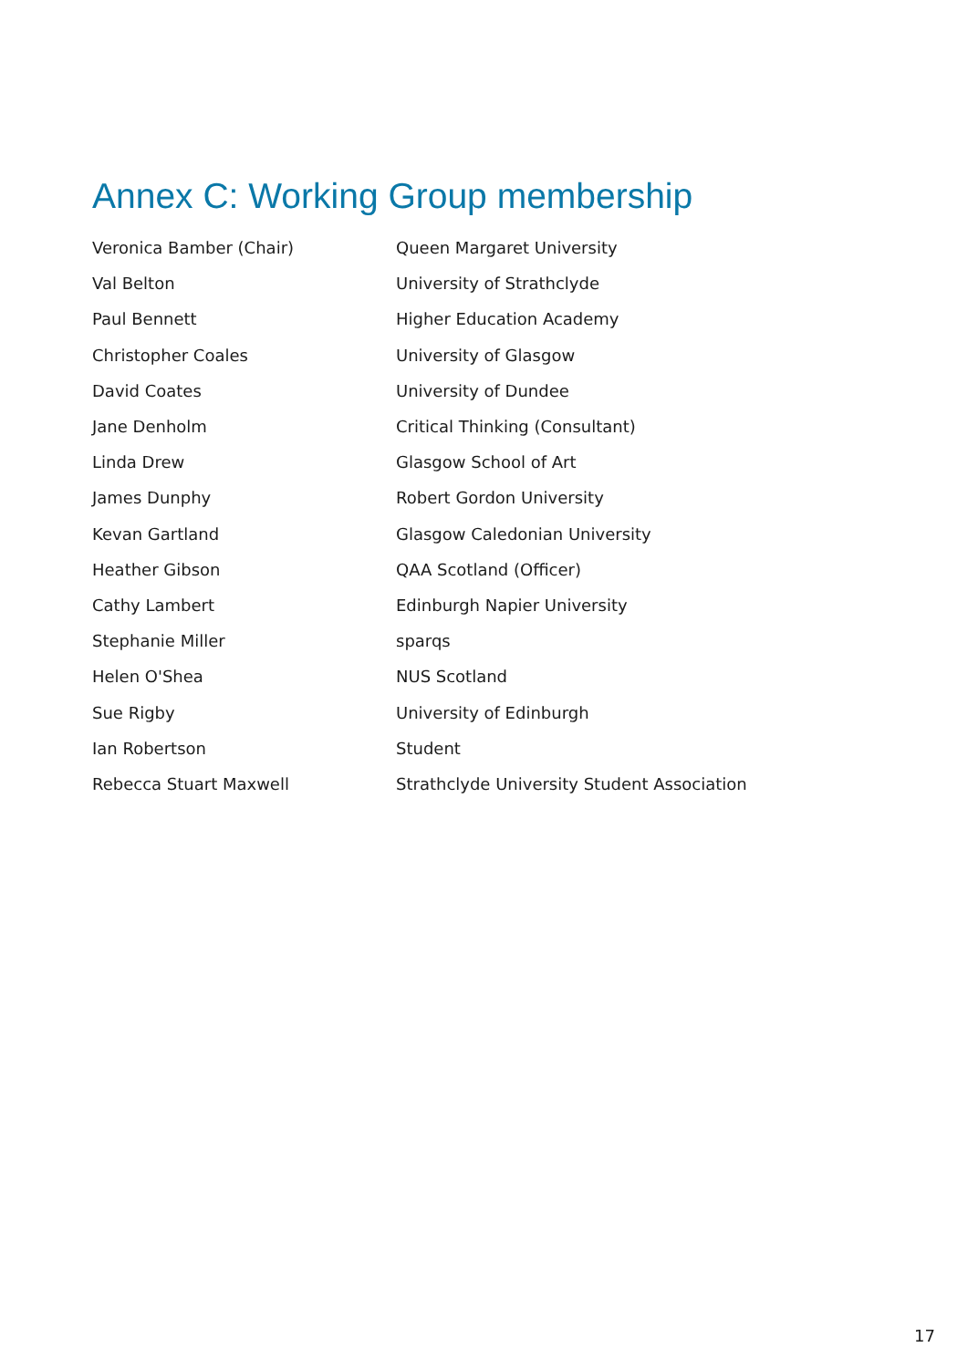Annex C: Working Group membership
| Veronica Bamber (Chair) | Queen Margaret University |
| Val Belton | University of Strathclyde |
| Paul Bennett | Higher Education Academy |
| Christopher Coales | University of Glasgow |
| David Coates | University of Dundee |
| Jane Denholm | Critical Thinking (Consultant) |
| Linda Drew | Glasgow School of Art |
| James Dunphy | Robert Gordon University |
| Kevan Gartland | Glasgow Caledonian University |
| Heather Gibson | QAA Scotland (Officer) |
| Cathy Lambert | Edinburgh Napier University |
| Stephanie Miller | sparqs |
| Helen O'Shea | NUS Scotland |
| Sue Rigby | University of Edinburgh |
| Ian Robertson | Student |
| Rebecca Stuart Maxwell | Strathclyde University Student Association |
17